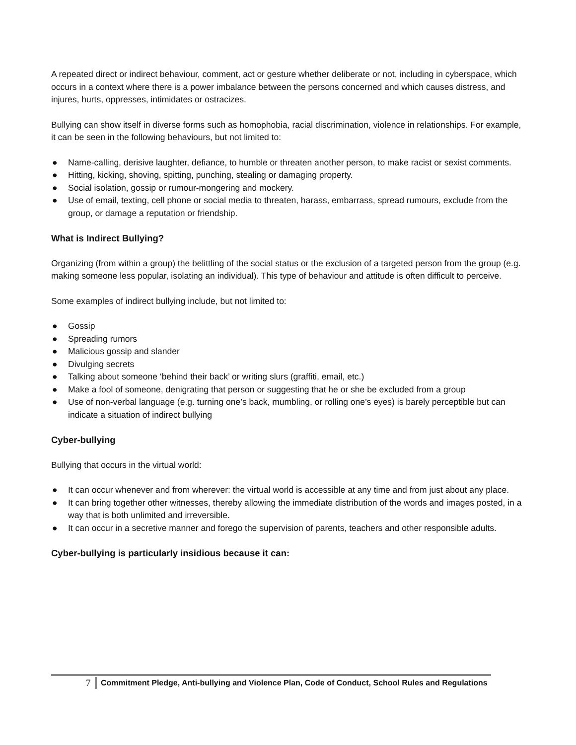A repeated direct or indirect behaviour, comment, act or gesture whether deliberate or not, including in cyberspace, which occurs in a context where there is a power imbalance between the persons concerned and which causes distress, and injures, hurts, oppresses, intimidates or ostracizes.
Bullying can show itself in diverse forms such as homophobia, racial discrimination, violence in relationships. For example, it can be seen in the following behaviours, but not limited to:
● Name-calling, derisive laughter, defiance, to humble or threaten another person, to make racist or sexist comments.
● Hitting, kicking, shoving, spitting, punching, stealing or damaging property.
● Social isolation, gossip or rumour-mongering and mockery.
● Use of email, texting, cell phone or social media to threaten, harass, embarrass, spread rumours, exclude from the group, or damage a reputation or friendship.
What is Indirect Bullying?
Organizing (from within a group) the belittling of the social status or the exclusion of a targeted person from the group (e.g. making someone less popular, isolating an individual). This type of behaviour and attitude is often difficult to perceive.
Some examples of indirect bullying include, but not limited to:
● Gossip
● Spreading rumors
● Malicious gossip and slander
● Divulging secrets
● Talking about someone ‘behind their back’ or writing slurs (graffiti, email, etc.)
● Make a fool of someone, denigrating that person or suggesting that he or she be excluded from a group
● Use of non-verbal language (e.g. turning one’s back, mumbling, or rolling one’s eyes) is barely perceptible but can indicate a situation of indirect bullying
Cyber-bullying
Bullying that occurs in the virtual world:
● It can occur whenever and from wherever: the virtual world is accessible at any time and from just about any place.
● It can bring together other witnesses, thereby allowing the immediate distribution of the words and images posted, in a way that is both unlimited and irreversible.
● It can occur in a secretive manner and forego the supervision of parents, teachers and other responsible adults.
Cyber-bullying is particularly insidious because it can:
7
Commitment Pledge, Anti-bullying and Violence Plan, Code of Conduct, School Rules and Regulations